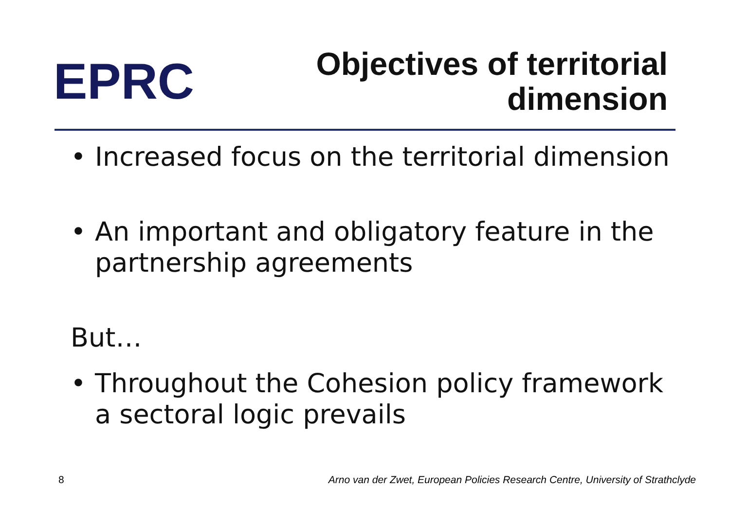EPRC
Objectives of territorial
dimension
• Increased focus on the territorial dimension
• An important and obligatory feature in the partnership agreements
But…
• Throughout the Cohesion policy framework a sectoral logic prevails
8 Arno van der Zwet, European Policies Research Centre, University of Strathclyde